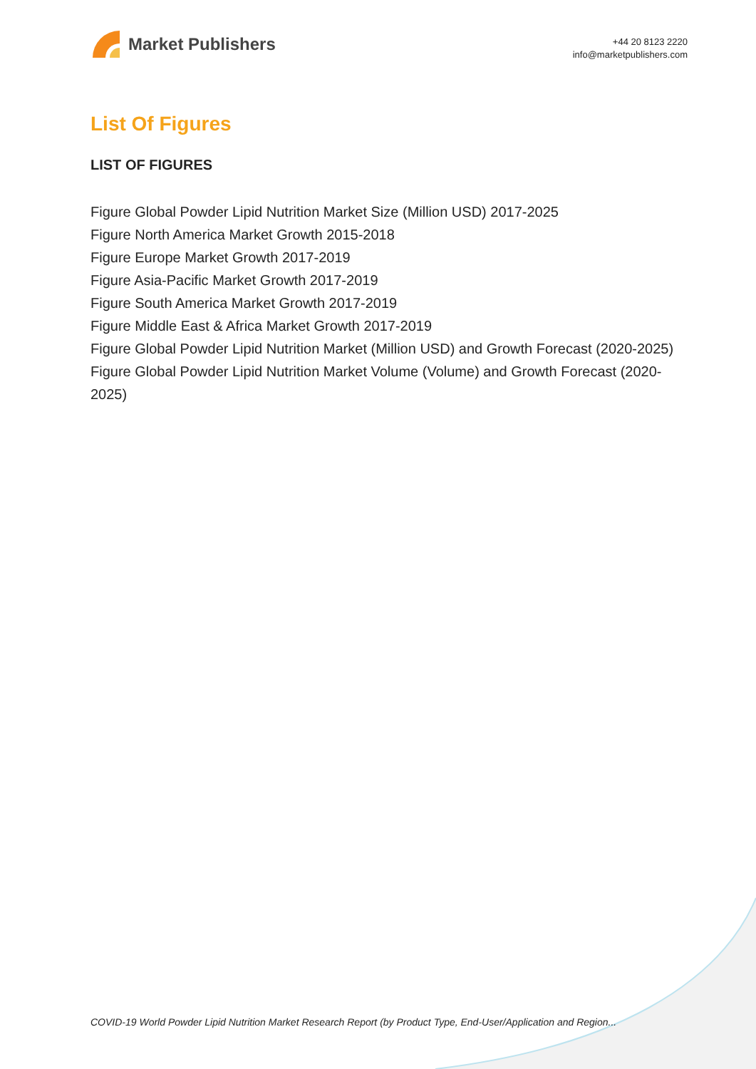Market Publishers
+44 20 8123 2220
info@marketpublishers.com
List Of Figures
LIST OF FIGURES
Figure Global Powder Lipid Nutrition Market Size (Million USD) 2017-2025
Figure North America Market Growth 2015-2018
Figure Europe Market Growth 2017-2019
Figure Asia-Pacific Market Growth 2017-2019
Figure South America Market Growth 2017-2019
Figure Middle East & Africa Market Growth 2017-2019
Figure Global Powder Lipid Nutrition Market (Million USD) and Growth Forecast (2020-2025)
Figure Global Powder Lipid Nutrition Market Volume (Volume) and Growth Forecast (2020-2025)
COVID-19 World Powder Lipid Nutrition Market Research Report (by Product Type, End-User/Application and Region...